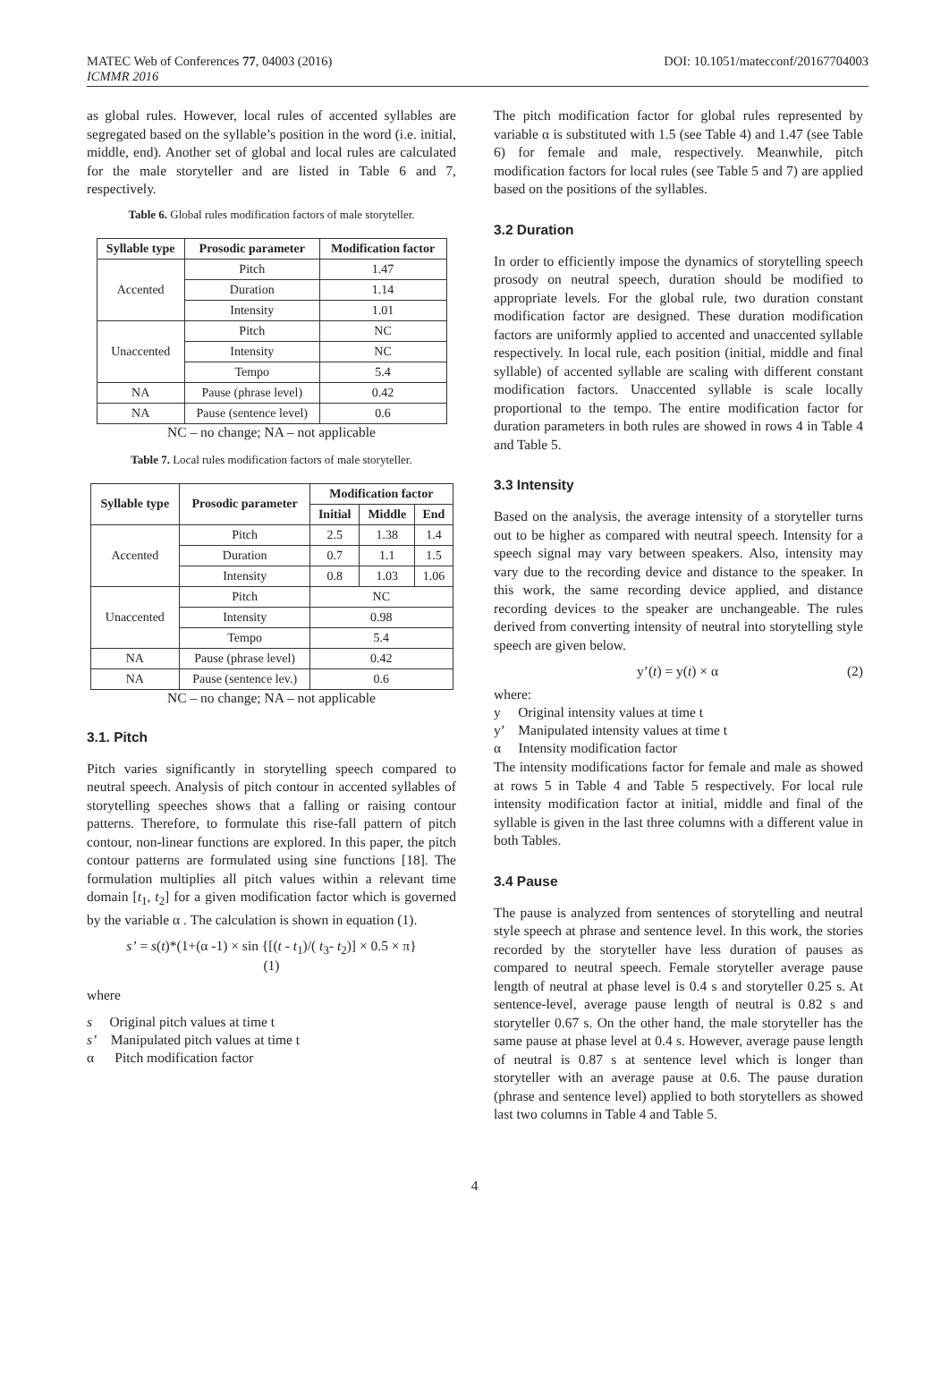MATEC Web of Conferences 77, 04003 (2016) DOI: 10.1051/matecconf/20167704003
ICMMR 2016
as global rules. However, local rules of accented syllables are segregated based on the syllable’s position in the word (i.e. initial, middle, end). Another set of global and local rules are calculated for the male storyteller and are listed in Table 6 and 7, respectively.
Table 6. Global rules modification factors of male storyteller.
| Syllable type | Prosodic parameter | Modification factor |
| --- | --- | --- |
| Accented | Pitch | 1.47 |
| | Duration | 1.14 |
| | Intensity | 1.01 |
| Unaccented | Pitch | NC |
| | Intensity | NC |
| | Tempo | 5.4 |
| NA | Pause (phrase level) | 0.42 |
| NA | Pause (sentence level) | 0.6 |
NC – no change; NA – not applicable
Table 7. Local rules modification factors of male storyteller.
| Syllable type | Prosodic parameter | Modification factor | | |
| --- | --- | --- | --- | --- |
| | | Initial | Middle | End |
| Accented | Pitch | 2.5 | 1.38 | 1.4 |
| | Duration | 0.7 | 1.1 | 1.5 |
| | Intensity | 0.8 | 1.03 | 1.06 |
| Unaccented | Pitch | NC | | |
| | Intensity | 0.98 | | |
| | Tempo | 5.4 | | |
| NA | Pause (phrase level) | 0.42 | | |
| NA | Pause (sentence lev.) | 0.6 | | |
NC – no change; NA – not applicable
3.1. Pitch
Pitch varies significantly in storytelling speech compared to neutral speech. Analysis of pitch contour in accented syllables of storytelling speeches shows that a falling or raising contour patterns. Therefore, to formulate this rise-fall pattern of pitch contour, non-linear functions are explored. In this paper, the pitch contour patterns are formulated using sine functions [18]. The formulation multiplies all pitch values within a relevant time domain [t<sub>1</sub>, t<sub>2</sub>] for a given modification factor which is governed by the variable α . The calculation is shown in equation (1).
s’ = s(t)*(1+(α -1) × sin {[(t - t<sub>1</sub>)/( t<sub>3</sub>- t<sub>2</sub>)] × 0.5 × π}
(1)
where
s Original pitch values at time t
s’ Manipulated pitch values at time t
α Pitch modification factor
The pitch modification factor for global rules represented by variable α is substituted with 1.5 (see Table 4) and 1.47 (see Table 6) for female and male, respectively. Meanwhile, pitch modification factors for local rules (see Table 5 and 7) are applied based on the positions of the syllables.
3.2 Duration
In order to efficiently impose the dynamics of storytelling speech prosody on neutral speech, duration should be modified to appropriate levels. For the global rule, two duration constant modification factor are designed. These duration modification factors are uniformly applied to accented and unaccented syllable respectively. In local rule, each position (initial, middle and final syllable) of accented syllable are scaling with different constant modification factors. Unaccented syllable is scale locally proportional to the tempo. The entire modification factor for duration parameters in both rules are showed in rows 4 in Table 4 and Table 5.
3.3 Intensity
Based on the analysis, the average intensity of a storyteller turns out to be higher as compared with neutral speech. Intensity for a speech signal may vary between speakers. Also, intensity may vary due to the recording device and distance to the speaker. In this work, the same recording device applied, and distance recording devices to the speaker are unchangeable. The rules derived from converting intensity of neutral into storytelling style speech are given below.
y’(t) = y(t) × α (2)
where:
y Original intensity values at time t
y’ Manipulated intensity values at time t
α Intensity modification factor
The intensity modifications factor for female and male as showed at rows 5 in Table 4 and Table 5 respectively. For local rule intensity modification factor at initial, middle and final of the syllable is given in the last three columns with a different value in both Tables.
3.4 Pause
The pause is analyzed from sentences of storytelling and neutral style speech at phrase and sentence level. In this work, the stories recorded by the storyteller have less duration of pauses as compared to neutral speech. Female storyteller average pause length of neutral at phase level is 0.4 s and storyteller 0.25 s. At sentence-level, average pause length of neutral is 0.82 s and storyteller 0.67 s. On the other hand, the male storyteller has the same pause at phase level at 0.4 s. However, average pause length of neutral is 0.87 s at sentence level which is longer than storyteller with an average pause at 0.6. The pause duration (phrase and sentence level) applied to both storytellers as showed last two columns in Table 4 and Table 5.
4